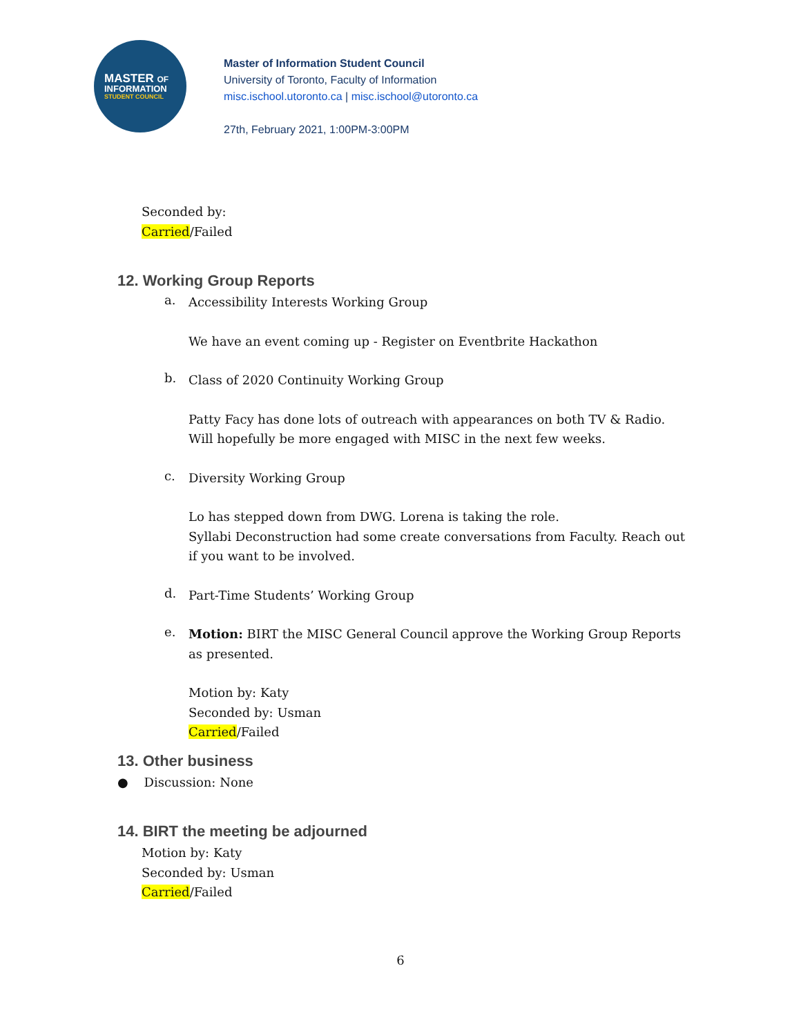MASTER OF
INFORMATION
STUDENT COUNCIL
Master of Information Student Council
University of Toronto, Faculty of Information
misc.ischool.utoronto.ca | misc.ischool@utoronto.ca
27th, February 2021, 1:00PM-3:00PM
Seconded by:
Carried/Failed
12. Working Group Reports
a.
Accessibility Interests Working Group
We have an event coming up - Register on Eventbrite Hackathon
b.
Class of 2020 Continuity Working Group
Patty Facy has done lots of outreach with appearances on both TV & Radio. Will hopefully be more engaged with MISC in the next few weeks.
c.
Diversity Working Group
Lo has stepped down from DWG. Lorena is taking the role.
Syllabi Deconstruction had some create conversations from Faculty. Reach out if you want to be involved.
d.
Part-Time Students’ Working Group
e.
Motion: BIRT the MISC General Council approve the Working Group Reports as presented.
Motion by: Katy
Seconded by: Usman
Carried/Failed
13. Other business
● Discussion: None
14. BIRT the meeting be adjourned
Motion by: Katy
Seconded by: Usman
Carried/Failed
6